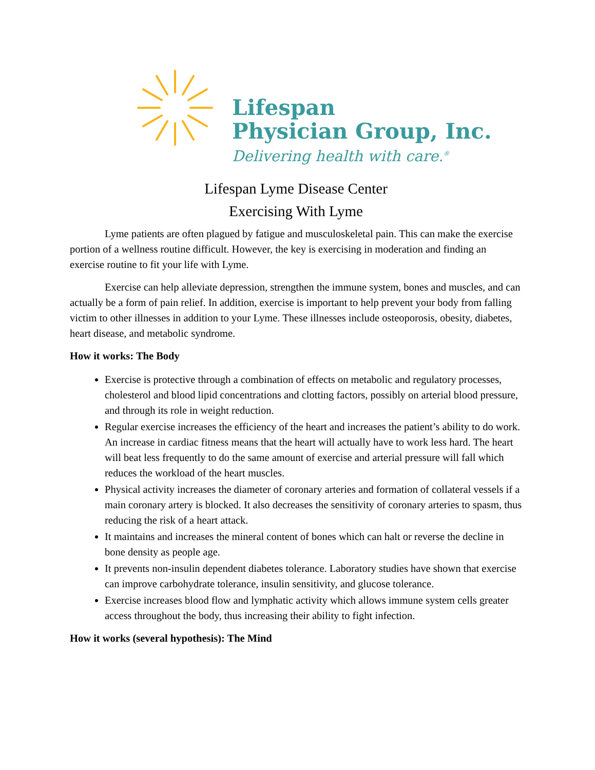Lifespan
Physician Group, Inc.
Delivering health with care.<sup>®</sup>
Lifespan Lyme Disease Center
Exercising With Lyme
Lyme patients are often plagued by fatigue and musculoskeletal pain. This can make the exercise portion of a wellness routine difficult. However, the key is exercising in moderation and finding an exercise routine to fit your life with Lyme.
Exercise can help alleviate depression, strengthen the immune system, bones and muscles, and can actually be a form of pain relief. In addition, exercise is important to help prevent your body from falling victim to other illnesses in addition to your Lyme. These illnesses include osteoporosis, obesity, diabetes, heart disease, and metabolic syndrome.
How it works: The Body
Exercise is protective through a combination of effects on metabolic and regulatory processes, cholesterol and blood lipid concentrations and clotting factors, possibly on arterial blood pressure, and through its role in weight reduction.
Regular exercise increases the efficiency of the heart and increases the patient’s ability to do work. An increase in cardiac fitness means that the heart will actually have to work less hard. The heart will beat less frequently to do the same amount of exercise and arterial pressure will fall which reduces the workload of the heart muscles.
Physical activity increases the diameter of coronary arteries and formation of collateral vessels if a main coronary artery is blocked. It also decreases the sensitivity of coronary arteries to spasm, thus reducing the risk of a heart attack.
It maintains and increases the mineral content of bones which can halt or reverse the decline in bone density as people age.
It prevents non-insulin dependent diabetes tolerance. Laboratory studies have shown that exercise can improve carbohydrate tolerance, insulin sensitivity, and glucose tolerance.
Exercise increases blood flow and lymphatic activity which allows immune system cells greater access throughout the body, thus increasing their ability to fight infection.
How it works (several hypothesis): The Mind